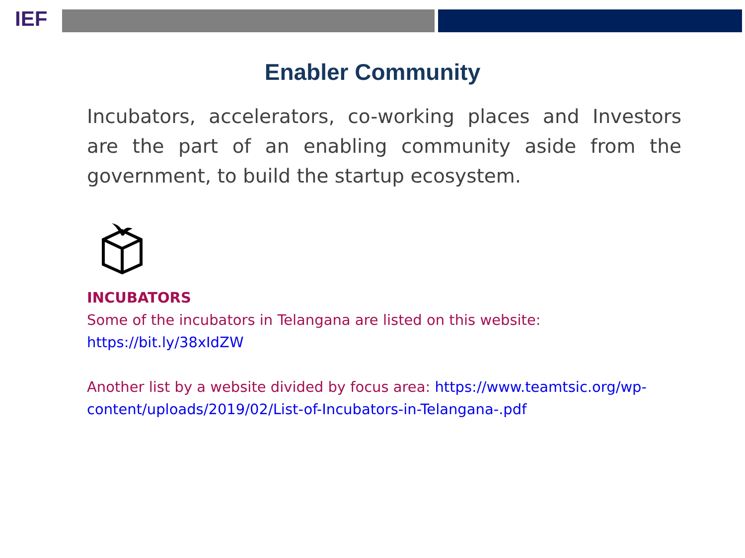IEF
Enabler Community
Incubators, accelerators, co-working places and Investors are the part of an enabling community aside from the government, to build the startup ecosystem.
INCUBATORS
Some of the incubators in Telangana are listed on this website:
https://bit.ly/38xIdZW
Another list by a website divided by focus area: https://www.teamtsic.org/wp-content/uploads/2019/02/List-of-Incubators-in-Telangana-.pdf